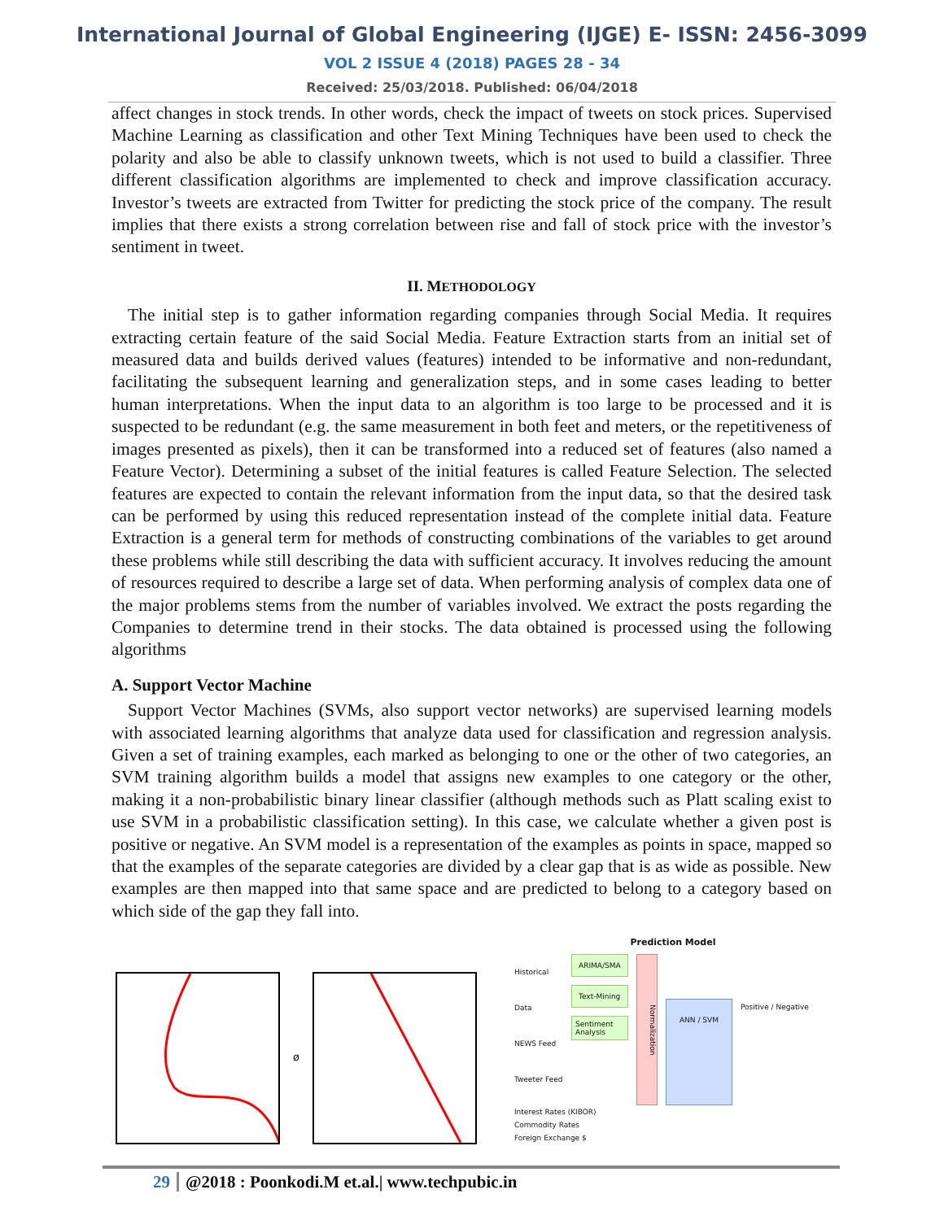International Journal of Global Engineering (IJGE) E- ISSN: 2456-3099
VOL 2 ISSUE 4 (2018) PAGES 28 - 34
Received: 25/03/2018. Published: 06/04/2018
affect changes in stock trends. In other words, check the impact of tweets on stock prices. Supervised Machine Learning as classification and other Text Mining Techniques have been used to check the polarity and also be able to classify unknown tweets, which is not used to build a classifier. Three different classification algorithms are implemented to check and improve classification accuracy. Investor’s tweets are extracted from Twitter for predicting the stock price of the company. The result implies that there exists a strong correlation between rise and fall of stock price with the investor’s sentiment in tweet.
II. METHODOLOGY
The initial step is to gather information regarding companies through Social Media. It requires extracting certain feature of the said Social Media. Feature Extraction starts from an initial set of measured data and builds derived values (features) intended to be informative and non-redundant, facilitating the subsequent learning and generalization steps, and in some cases leading to better human interpretations. When the input data to an algorithm is too large to be processed and it is suspected to be redundant (e.g. the same measurement in both feet and meters, or the repetitiveness of images presented as pixels), then it can be transformed into a reduced set of features (also named a Feature Vector). Determining a subset of the initial features is called Feature Selection. The selected features are expected to contain the relevant information from the input data, so that the desired task can be performed by using this reduced representation instead of the complete initial data. Feature Extraction is a general term for methods of constructing combinations of the variables to get around these problems while still describing the data with sufficient accuracy. It involves reducing the amount of resources required to describe a large set of data. When performing analysis of complex data one of the major problems stems from the number of variables involved. We extract the posts regarding the Companies to determine trend in their stocks. The data obtained is processed using the following algorithms
A. Support Vector Machine
Support Vector Machines (SVMs, also support vector networks) are supervised learning models with associated learning algorithms that analyze data used for classification and regression analysis. Given a set of training examples, each marked as belonging to one or the other of two categories, an SVM training algorithm builds a model that assigns new examples to one category or the other, making it a non-probabilistic binary linear classifier (although methods such as Platt scaling exist to use SVM in a probabilistic classification setting). In this case, we calculate whether a given post is positive or negative. An SVM model is a representation of the examples as points in space, mapped so that the examples of the separate categories are divided by a clear gap that is as wide as possible. New examples are then mapped into that same space and are predicted to belong to a category based on which side of the gap they fall into.
ø
Prediction Model
Historical Data
NEWS Feed
Tweeter Feed
ARIMA/SMA
Text-Mining
Sentiment Analysis
Normalization
ANN / SVM
Positive / Negative
Interest Rates (KIBOR)
Commodity Rates
Foreign Exchange $
29 @2018 : Poonkodi.M et.al.| www.techpubic.in